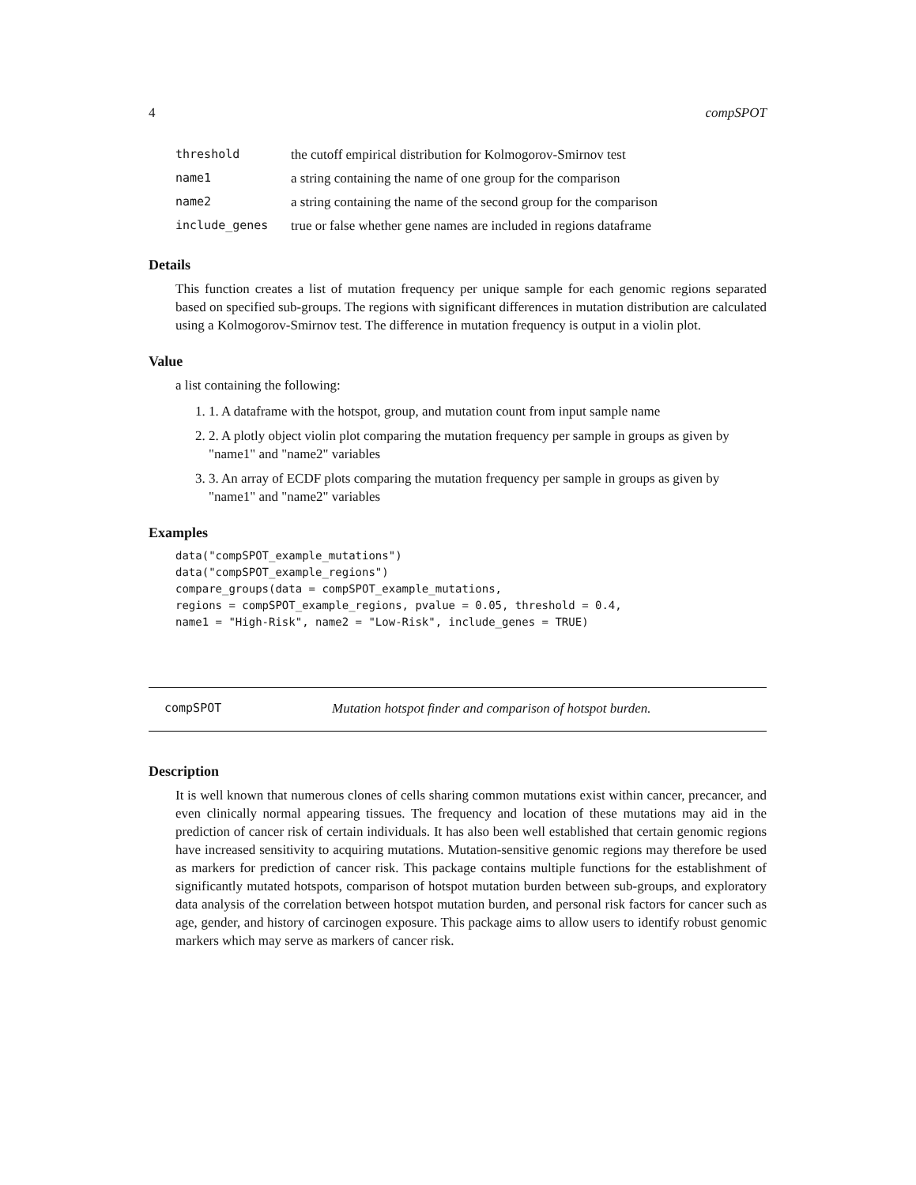4 compSPOT
| threshold | the cutoff empirical distribution for Kolmogorov-Smirnov test |
| name1 | a string containing the name of one group for the comparison |
| name2 | a string containing the name of the second group for the comparison |
| include_genes | true or false whether gene names are included in regions dataframe |
Details
This function creates a list of mutation frequency per unique sample for each genomic regions separated based on specified sub-groups. The regions with significant differences in mutation distribution are calculated using a Kolmogorov-Smirnov test. The difference in mutation frequency is output in a violin plot.
Value
a list containing the following:
1. 1. A dataframe with the hotspot, group, and mutation count from input sample name
2. 2. A plotly object violin plot comparing the mutation frequency per sample in groups as given by "name1" and "name2" variables
3. 3. An array of ECDF plots comparing the mutation frequency per sample in groups as given by "name1" and "name2" variables
Examples
data("compSPOT_example_mutations")
data("compSPOT_example_regions")
compare_groups(data = compSPOT_example_mutations,
regions = compSPOT_example_regions, pvalue = 0.05, threshold = 0.4,
name1 = "High-Risk", name2 = "Low-Risk", include_genes = TRUE)
compSPOT Mutation hotspot finder and comparison of hotspot burden.
Description
It is well known that numerous clones of cells sharing common mutations exist within cancer, precancer, and even clinically normal appearing tissues. The frequency and location of these mutations may aid in the prediction of cancer risk of certain individuals. It has also been well established that certain genomic regions have increased sensitivity to acquiring mutations. Mutation-sensitive genomic regions may therefore be used as markers for prediction of cancer risk. This package contains multiple functions for the establishment of significantly mutated hotspots, comparison of hotspot mutation burden between sub-groups, and exploratory data analysis of the correlation between hotspot mutation burden, and personal risk factors for cancer such as age, gender, and history of carcinogen exposure. This package aims to allow users to identify robust genomic markers which may serve as markers of cancer risk.